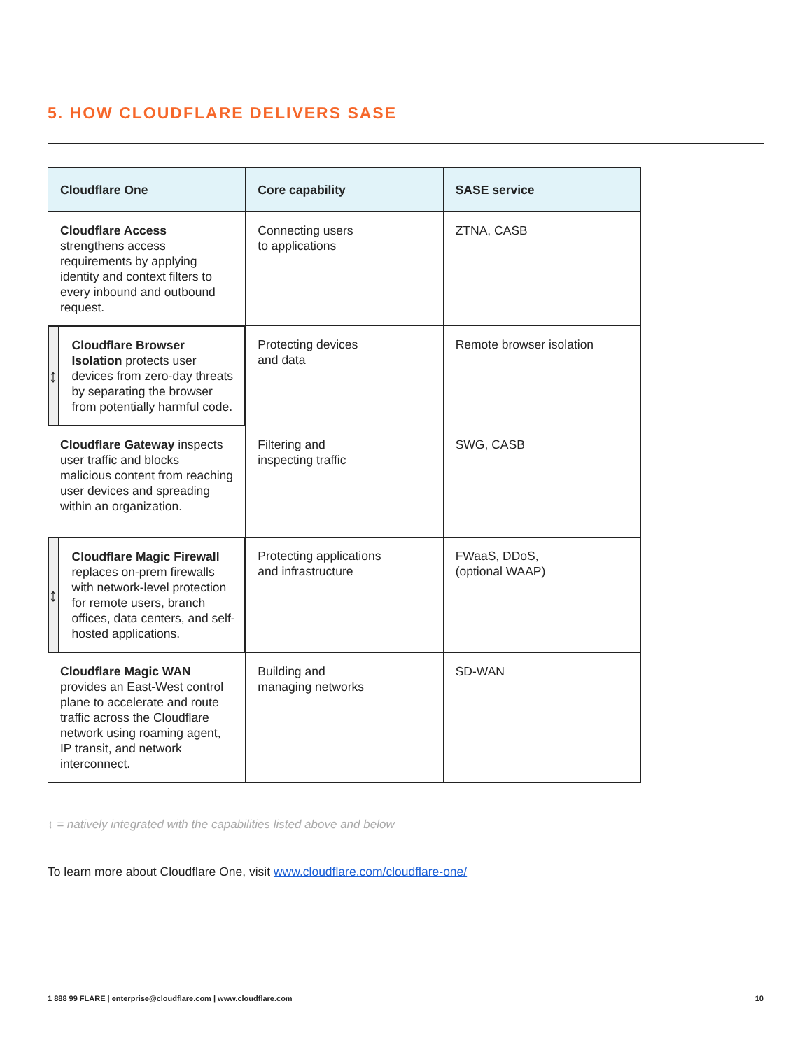5. HOW CLOUDFLARE DELIVERS SASE
| Cloudflare One | Core capability | SASE service |
| --- | --- | --- |
| Cloudflare Access strengthens access requirements by applying identity and context filters to every inbound and outbound request. | Connecting users to applications | ZTNA, CASB |
| ↕ Cloudflare Browser Isolation protects user devices from zero-day threats by separating the browser from potentially harmful code. | Protecting devices and data | Remote browser isolation |
| Cloudflare Gateway inspects user traffic and blocks malicious content from reaching user devices and spreading within an organization. | Filtering and inspecting traffic | SWG, CASB |
| ↕ Cloudflare Magic Firewall replaces on-prem firewalls with network-level protection for remote users, branch offices, data centers, and self-hosted applications. | Protecting applications and infrastructure | FWaaS, DDoS, (optional WAAP) |
| Cloudflare Magic WAN provides an East-West control plane to accelerate and route traffic across the Cloudflare network using roaming agent, IP transit, and network interconnect. | Building and managing networks | SD-WAN |
↕ = natively integrated with the capabilities listed above and below
To learn more about Cloudflare One, visit www.cloudflare.com/cloudflare-one/
1 888 99 FLARE | enterprise@cloudflare.com | www.cloudflare.com 10